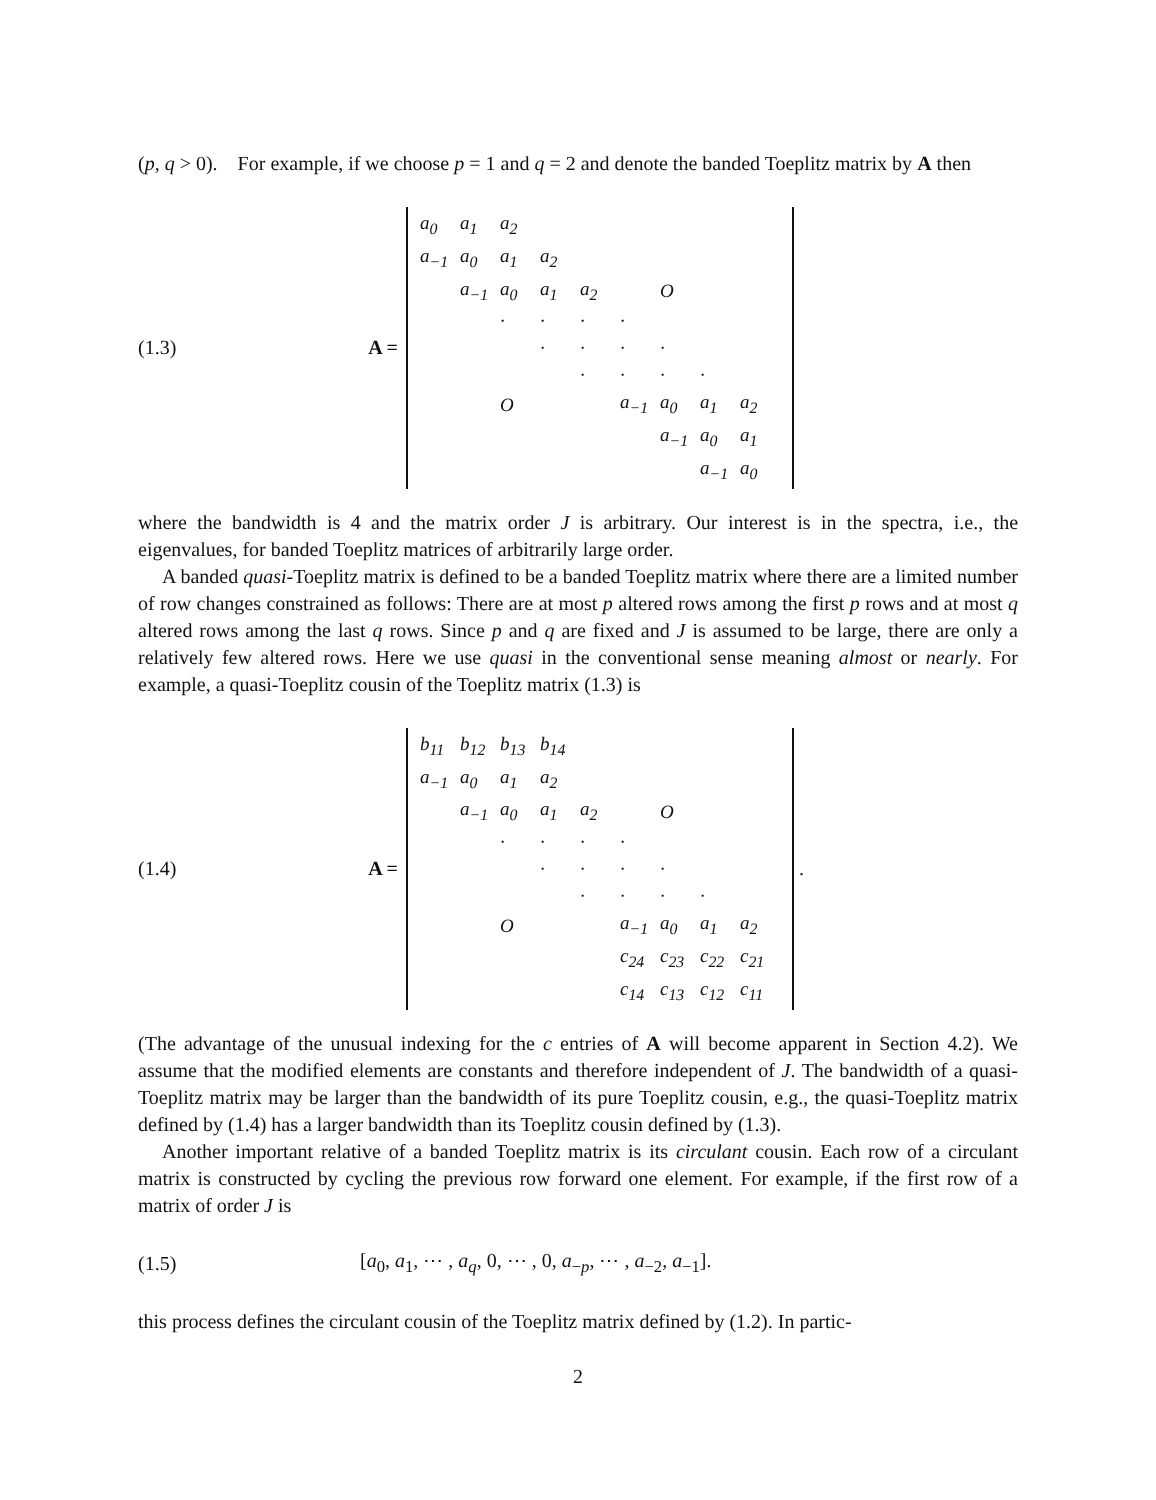(p, q > 0). For example, if we choose p = 1 and q = 2 and denote the banded Toeplitz matrix by A then
(1.3) A =
| a<sub>0</sub> | a<sub>1</sub> | a<sub>2</sub> | | | | | | |
| a<sub>−1</sub> | a<sub>0</sub> | a<sub>1</sub> | a<sub>2</sub> | | | | | |
| | a<sub>−1</sub> | a<sub>0</sub> | a<sub>1</sub> | a<sub>2</sub> | | O | | |
| | | · | · | · | · | | | |
| | | | · | · | · | · | | |
| | | | | · | · | · | · | |
| | | O | | | a<sub>−1</sub> | a<sub>0</sub> | a<sub>1</sub> | a<sub>2</sub> |
| | | | | | | a<sub>−1</sub> | a<sub>0</sub> | a<sub>1</sub> |
| | | | | | | | a<sub>−1</sub> | a<sub>0</sub> |
where the bandwidth is 4 and the matrix order J is arbitrary. Our interest is in the spectra, i.e., the eigenvalues, for banded Toeplitz matrices of arbitrarily large order.
A banded quasi-Toeplitz matrix is defined to be a banded Toeplitz matrix where there are a limited number of row changes constrained as follows: There are at most p altered rows among the first p rows and at most q altered rows among the last q rows. Since p and q are fixed and J is assumed to be large, there are only a relatively few altered rows. Here we use quasi in the conventional sense meaning almost or nearly. For example, a quasi-Toeplitz cousin of the Toeplitz matrix (1.3) is
(1.4) A =
| b<sub>11</sub> | b<sub>12</sub> | b<sub>13</sub> | b<sub>14</sub> | | | | | |
| a<sub>−1</sub> | a<sub>0</sub> | a<sub>1</sub> | a<sub>2</sub> | | | | | |
| | a<sub>−1</sub> | a<sub>0</sub> | a<sub>1</sub> | a<sub>2</sub> | | O | | |
| | | · | · | · | · | | | |
| | | | · | · | · | · | | |
| | | | | · | · | · | · | |
| | | O | | | a<sub>−1</sub> | a<sub>0</sub> | a<sub>1</sub> | a<sub>2</sub> |
| | | | | | c<sub>24</sub> | c<sub>23</sub> | c<sub>22</sub> | c<sub>21</sub> |
| | | | | | c<sub>14</sub> | c<sub>13</sub> | c<sub>12</sub> | c<sub>11</sub> |
.
(The advantage of the unusual indexing for the c entries of A will become apparent in Section 4.2). We assume that the modified elements are constants and therefore independent of J. The bandwidth of a quasi-Toeplitz matrix may be larger than the bandwidth of its pure Toeplitz cousin, e.g., the quasi-Toeplitz matrix defined by (1.4) has a larger bandwidth than its Toeplitz cousin defined by (1.3).
Another important relative of a banded Toeplitz matrix is its circulant cousin. Each row of a circulant matrix is constructed by cycling the previous row forward one element. For example, if the first row of a matrix of order J is
(1.5) [a<sub>0</sub>, a<sub>1</sub>, ⋯ , a<sub>q</sub>, 0, ⋯ , 0, a<sub>−p</sub>, ⋯ , a<sub>−2</sub>, a<sub>−1</sub>].
this process defines the circulant cousin of the Toeplitz matrix defined by (1.2). In partic-
2